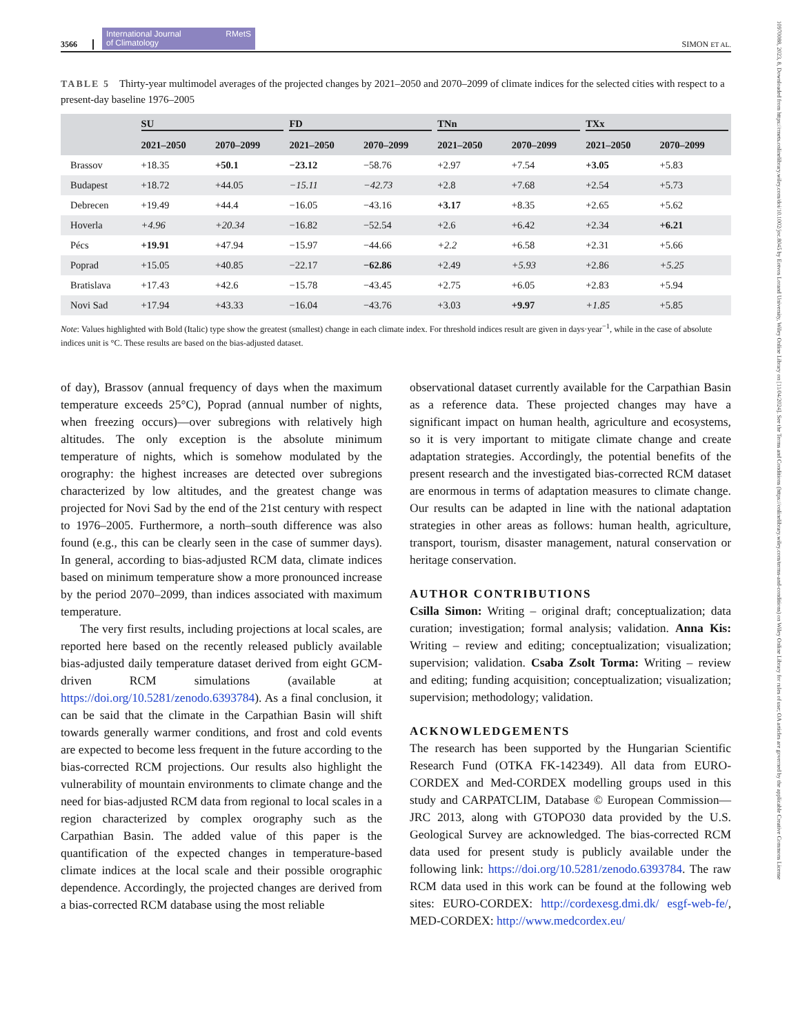10970088, 2023, 8, Downloaded from https://rmets.onlinelibrary.wiley.com/doi/10.1002/joc.8045 by Eotvos Lorand University, Wiley Online Library on [11/04/2024]. See the Terms and Conditions (https://onlinelibrary.wiley.com/terms-and-conditions) on Wiley Online Library for rules of use; OA articles are governed by the applicable Creative Commons License
3566 International Journal
of Climatology RMetS SIMON ET AL.
TABLE 5 Thirty-year multimodel averages of the projected changes by 2021–2050 and 2070–2099 of climate indices for the selected cities with respect to a present-day baseline 1976–2005
| | SU | | FD | | TNn | | TXx | |
| --- | --- | --- | --- | --- | --- | --- | --- | --- |
| | 2021–2050 | 2070–2099 | 2021–2050 | 2070–2099 | 2021–2050 | 2070–2099 | 2021–2050 | 2070–2099 |
| Brassov | +18.35 | +50.1 | −23.12 | −58.76 | +2.97 | +7.54 | +3.05 | +5.83 |
| Budapest | +18.72 | +44.05 | −15.11 | −42.73 | +2.8 | +7.68 | +2.54 | +5.73 |
| Debrecen | +19.49 | +44.4 | −16.05 | −43.16 | +3.17 | +8.35 | +2.65 | +5.62 |
| Hoverla | +4.96 | +20.34 | −16.82 | −52.54 | +2.6 | +6.42 | +2.34 | +6.21 |
| Pécs | +19.91 | +47.94 | −15.97 | −44.66 | +2.2 | +6.58 | +2.31 | +5.66 |
| Poprad | +15.05 | +40.85 | −22.17 | −62.86 | +2.49 | +5.93 | +2.86 | +5.25 |
| Bratislava | +17.43 | +42.6 | −15.78 | −43.45 | +2.75 | +6.05 | +2.83 | +5.94 |
| Novi Sad | +17.94 | +43.33 | −16.04 | −43.76 | +3.03 | +9.97 | +1.85 | +5.85 |
Note: Values highlighted with Bold (Italic) type show the greatest (smallest) change in each climate index. For threshold indices result are given in days·year<sup>−1</sup>, while in the case of absolute indices unit is °C. These results are based on the bias-adjusted dataset.
of day), Brassov (annual frequency of days when the maximum temperature exceeds 25°C), Poprad (annual number of nights, when freezing occurs)—over subregions with relatively high altitudes. The only exception is the absolute minimum temperature of nights, which is somehow modulated by the orography: the highest increases are detected over subregions characterized by low altitudes, and the greatest change was projected for Novi Sad by the end of the 21st century with respect to 1976–2005. Furthermore, a north–south difference was also found (e.g., this can be clearly seen in the case of summer days). In general, according to bias-adjusted RCM data, climate indices based on minimum temperature show a more pronounced increase by the period 2070–2099, than indices associated with maximum temperature.
The very first results, including projections at local scales, are reported here based on the recently released publicly available bias-adjusted daily temperature dataset derived from eight GCM-driven RCM simulations (available at https://doi.org/10.5281/zenodo.6393784). As a final conclusion, it can be said that the climate in the Carpathian Basin will shift towards generally warmer conditions, and frost and cold events are expected to become less frequent in the future according to the bias-corrected RCM projections. Our results also highlight the vulnerability of mountain environments to climate change and the need for bias-adjusted RCM data from regional to local scales in a region characterized by complex orography such as the Carpathian Basin. The added value of this paper is the quantification of the expected changes in temperature-based climate indices at the local scale and their possible orographic dependence. Accordingly, the projected changes are derived from a bias-corrected RCM database using the most reliable
observational dataset currently available for the Carpathian Basin as a reference data. These projected changes may have a significant impact on human health, agriculture and ecosystems, so it is very important to mitigate climate change and create adaptation strategies. Accordingly, the potential benefits of the present research and the investigated bias-corrected RCM dataset are enormous in terms of adaptation measures to climate change. Our results can be adapted in line with the national adaptation strategies in other areas as follows: human health, agriculture, transport, tourism, disaster management, natural conservation or heritage conservation.
AUTHOR CONTRIBUTIONS
Csilla Simon: Writing – original draft; conceptualization; data curation; investigation; formal analysis; validation. Anna Kis: Writing – review and editing; conceptualization; visualization; supervision; validation. Csaba Zsolt Torma: Writing – review and editing; funding acquisition; conceptualization; visualization; supervision; methodology; validation.
ACKNOWLEDGEMENTS
The research has been supported by the Hungarian Scientific Research Fund (OTKA FK-142349). All data from EURO-CORDEX and Med-CORDEX modelling groups used in this study and CARPATCLIM, Database © European Commission—JRC 2013, along with GTOPO30 data provided by the U.S. Geological Survey are acknowledged. The bias-corrected RCM data used for present study is publicly available under the following link: https://doi.org/10.5281/zenodo.6393784. The raw RCM data used in this work can be found at the following web sites: EURO-CORDEX: http://cordexesg.dmi.dk/ esgf-web-fe/, MED-CORDEX: http://www.medcordex.eu/